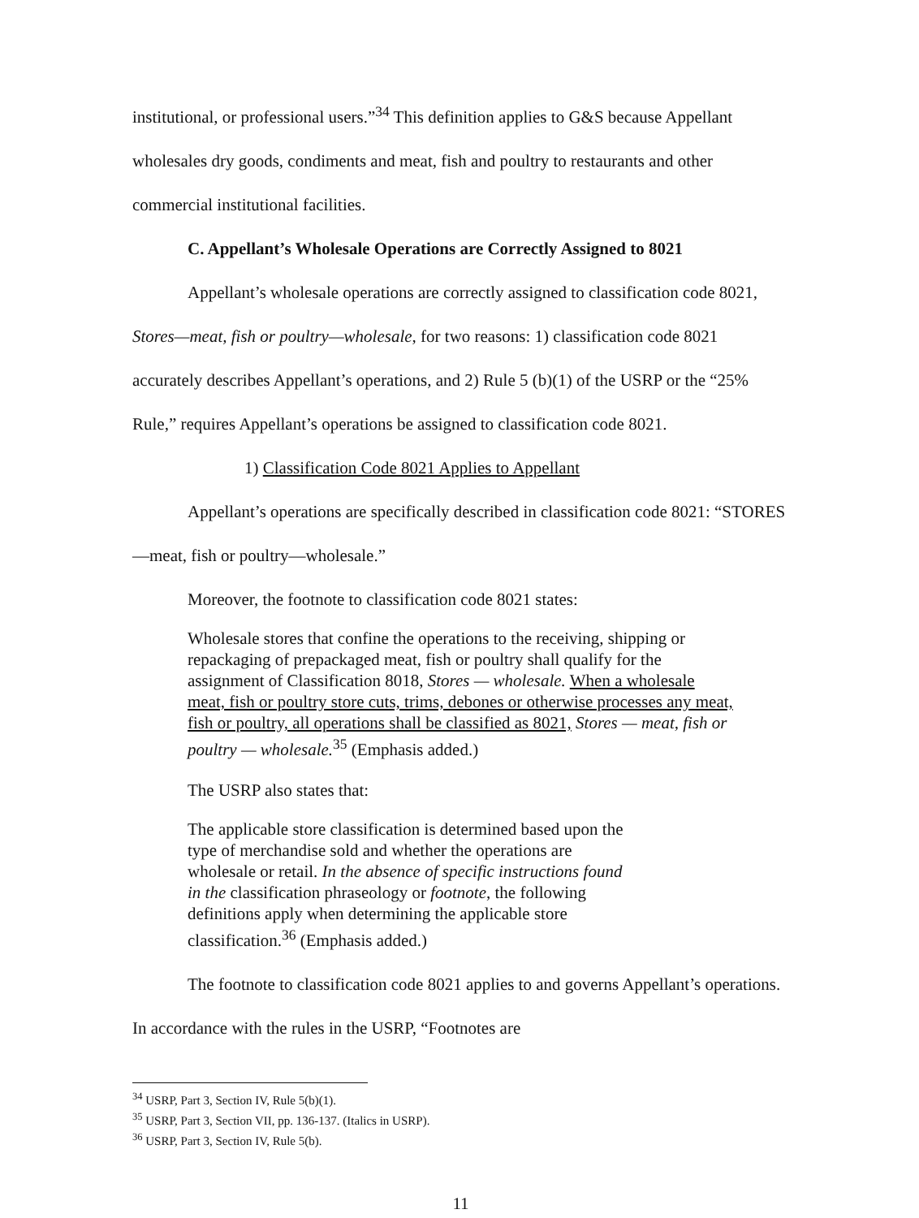institutional, or professional users.”<sup>34</sup> This definition applies to G&S because Appellant wholesales dry goods, condiments and meat, fish and poultry to restaurants and other commercial institutional facilities.
C. Appellant’s Wholesale Operations are Correctly Assigned to 8021
Appellant’s wholesale operations are correctly assigned to classification code 8021, Stores—meat, fish or poultry—wholesale, for two reasons: 1) classification code 8021 accurately describes Appellant’s operations, and 2) Rule 5 (b)(1) of the USRP or the “25% Rule,” requires Appellant’s operations be assigned to classification code 8021.
1) Classification Code 8021 Applies to Appellant
Appellant’s operations are specifically described in classification code 8021: “STORES—meat, fish or poultry—wholesale.”
Moreover, the footnote to classification code 8021 states:
Wholesale stores that confine the operations to the receiving, shipping or repackaging of prepackaged meat, fish or poultry shall qualify for the assignment of Classification 8018, Stores — wholesale. When a wholesale meat, fish or poultry store cuts, trims, debones or otherwise processes any meat, fish or poultry, all operations shall be classified as 8021, Stores — meat, fish or poultry — wholesale.<sup>35</sup> (Emphasis added.)
The USRP also states that:
The applicable store classification is determined based upon the type of merchandise sold and whether the operations are wholesale or retail. In the absence of specific instructions found in the classification phraseology or footnote, the following definitions apply when determining the applicable store classification.<sup>36</sup> (Emphasis added.)
The footnote to classification code 8021 applies to and governs Appellant’s operations. In accordance with the rules in the USRP, “Footnotes are
<sup>34</sup> USRP, Part 3, Section IV, Rule 5(b)(1).
<sup>35</sup> USRP, Part 3, Section VII, pp. 136-137. (Italics in USRP).
<sup>36</sup> USRP, Part 3, Section IV, Rule 5(b).
11